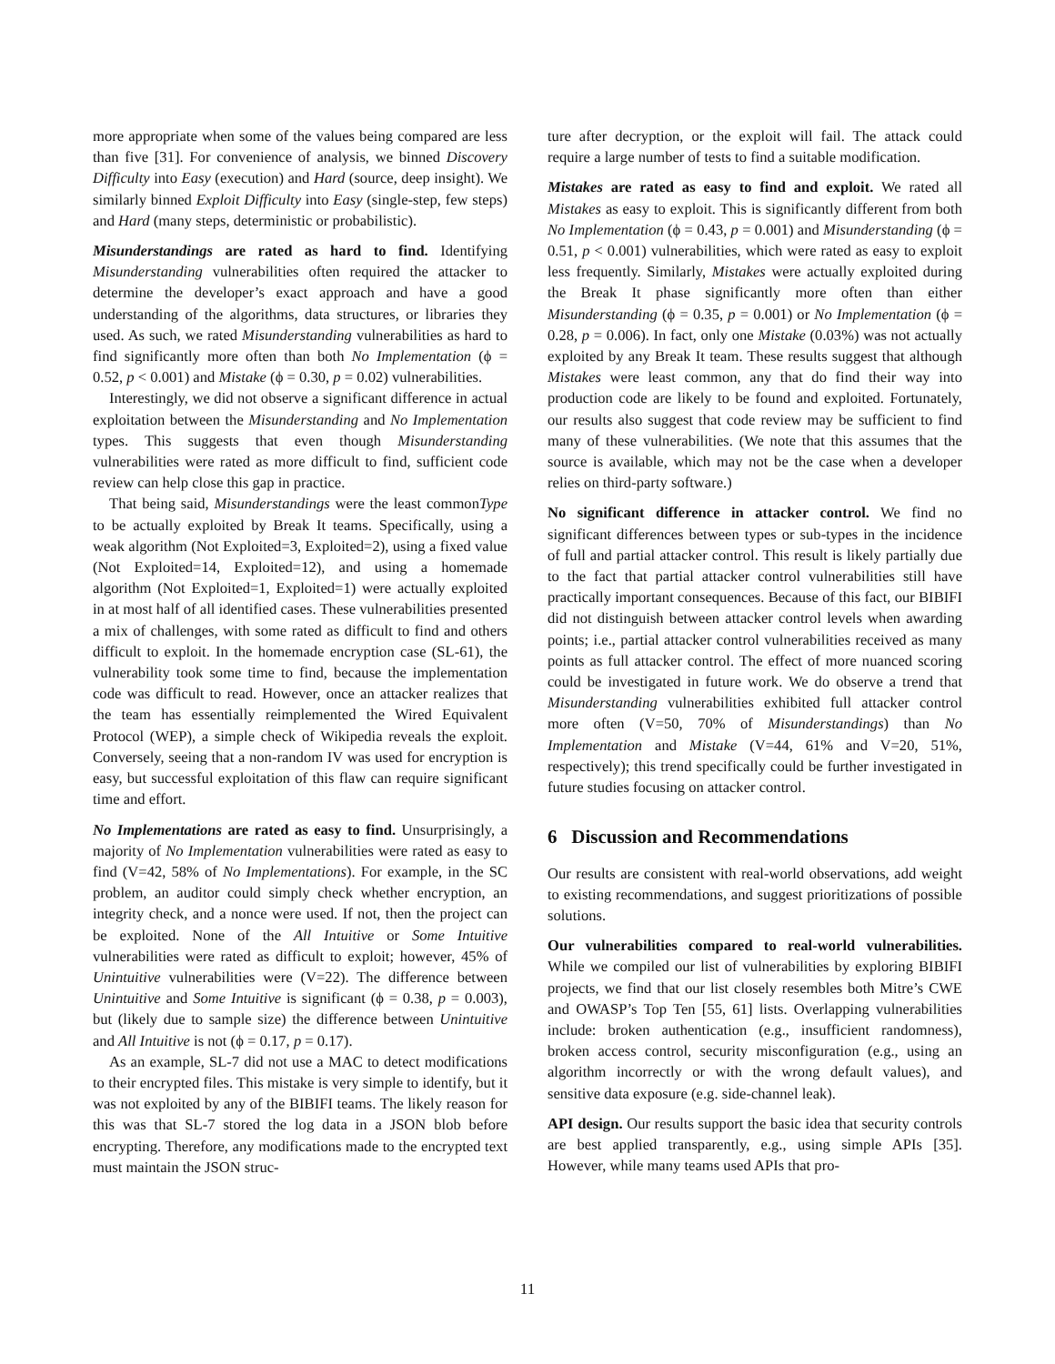more appropriate when some of the values being compared are less than five [31]. For convenience of analysis, we binned Discovery Difficulty into Easy (execution) and Hard (source, deep insight). We similarly binned Exploit Difficulty into Easy (single-step, few steps) and Hard (many steps, deterministic or probabilistic).
Misunderstandings are rated as hard to find. Identifying Misunderstanding vulnerabilities often required the attacker to determine the developer’s exact approach and have a good understanding of the algorithms, data structures, or libraries they used. As such, we rated Misunderstanding vulnerabilities as hard to find significantly more often than both No Implementation (ϕ = 0.52, p < 0.001) and Mistake (ϕ = 0.30, p = 0.02) vulnerabilities.
Interestingly, we did not observe a significant difference in actual exploitation between the Misunderstanding and No Implementation types. This suggests that even though Misunderstanding vulnerabilities were rated as more difficult to find, sufficient code review can help close this gap in practice.
That being said, Misunderstandings were the least commonType to be actually exploited by Break It teams. Specifically, using a weak algorithm (Not Exploited=3, Exploited=2), using a fixed value (Not Exploited=14, Exploited=12), and using a homemade algorithm (Not Exploited=1, Exploited=1) were actually exploited in at most half of all identified cases. These vulnerabilities presented a mix of challenges, with some rated as difficult to find and others difficult to exploit. In the homemade encryption case (SL-61), the vulnerability took some time to find, because the implementation code was difficult to read. However, once an attacker realizes that the team has essentially reimplemented the Wired Equivalent Protocol (WEP), a simple check of Wikipedia reveals the exploit. Conversely, seeing that a non-random IV was used for encryption is easy, but successful exploitation of this flaw can require significant time and effort.
No Implementations are rated as easy to find. Unsurprisingly, a majority of No Implementation vulnerabilities were rated as easy to find (V=42, 58% of No Implementations). For example, in the SC problem, an auditor could simply check whether encryption, an integrity check, and a nonce were used. If not, then the project can be exploited. None of the All Intuitive or Some Intuitive vulnerabilities were rated as difficult to exploit; however, 45% of Unintuitive vulnerabilities were (V=22). The difference between Unintuitive and Some Intuitive is significant (ϕ = 0.38, p = 0.003), but (likely due to sample size) the difference between Unintuitive and All Intuitive is not (ϕ = 0.17, p = 0.17).
As an example, SL-7 did not use a MAC to detect modifications to their encrypted files. This mistake is very simple to identify, but it was not exploited by any of the BIBIFI teams. The likely reason for this was that SL-7 stored the log data in a JSON blob before encrypting. Therefore, any modifications made to the encrypted text must maintain the JSON struc-
ture after decryption, or the exploit will fail. The attack could require a large number of tests to find a suitable modification.
Mistakes are rated as easy to find and exploit. We rated all Mistakes as easy to exploit. This is significantly different from both No Implementation (ϕ = 0.43, p = 0.001) and Misunderstanding (ϕ = 0.51, p < 0.001) vulnerabilities, which were rated as easy to exploit less frequently. Similarly, Mistakes were actually exploited during the Break It phase significantly more often than either Misunderstanding (ϕ = 0.35, p = 0.001) or No Implementation (ϕ = 0.28, p = 0.006). In fact, only one Mistake (0.03%) was not actually exploited by any Break It team. These results suggest that although Mistakes were least common, any that do find their way into production code are likely to be found and exploited. Fortunately, our results also suggest that code review may be sufficient to find many of these vulnerabilities. (We note that this assumes that the source is available, which may not be the case when a developer relies on third-party software.)
No significant difference in attacker control. We find no significant differences between types or sub-types in the incidence of full and partial attacker control. This result is likely partially due to the fact that partial attacker control vulnerabilities still have practically important consequences. Because of this fact, our BIBIFI did not distinguish between attacker control levels when awarding points; i.e., partial attacker control vulnerabilities received as many points as full attacker control. The effect of more nuanced scoring could be investigated in future work. We do observe a trend that Misunderstanding vulnerabilities exhibited full attacker control more often (V=50, 70% of Misunderstandings) than No Implementation and Mistake (V=44, 61% and V=20, 51%, respectively); this trend specifically could be further investigated in future studies focusing on attacker control.
6 Discussion and Recommendations
Our results are consistent with real-world observations, add weight to existing recommendations, and suggest prioritizations of possible solutions.
Our vulnerabilities compared to real-world vulnerabilities. While we compiled our list of vulnerabilities by exploring BIBIFI projects, we find that our list closely resembles both Mitre’s CWE and OWASP’s Top Ten [55, 61] lists. Overlapping vulnerabilities include: broken authentication (e.g., insufficient randomness), broken access control, security misconfiguration (e.g., using an algorithm incorrectly or with the wrong default values), and sensitive data exposure (e.g. side-channel leak).
API design. Our results support the basic idea that security controls are best applied transparently, e.g., using simple APIs [35]. However, while many teams used APIs that pro-
11